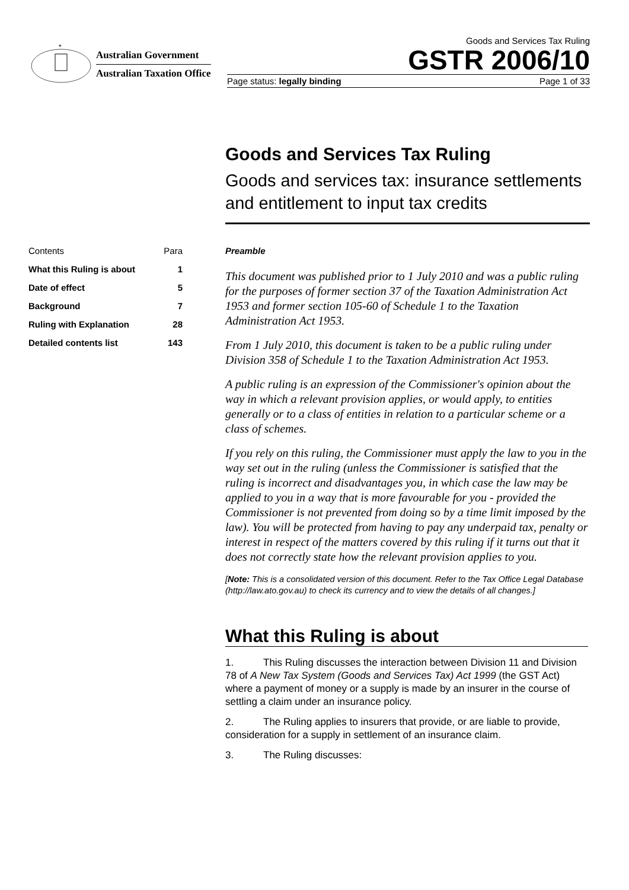*
Australian Government
Australian Taxation Office
Goods and Services Tax Ruling
GSTR 2006/10
Page status: legally binding Page 1 of 33
Goods and Services Tax Ruling
Goods and services tax: insurance settlements and entitlement to input tax credits
| Contents | Para |
| --- | --- |
| What this Ruling is about | 1 |
| Date of effect | 5 |
| Background | 7 |
| Ruling with Explanation | 28 |
| Detailed contents list | 143 |
Preamble
This document was published prior to 1 July 2010 and was a public ruling for the purposes of former section 37 of the Taxation Administration Act 1953 and former section 105-60 of Schedule 1 to the Taxation Administration Act 1953.
From 1 July 2010, this document is taken to be a public ruling under Division 358 of Schedule 1 to the Taxation Administration Act 1953.
A public ruling is an expression of the Commissioner's opinion about the way in which a relevant provision applies, or would apply, to entities generally or to a class of entities in relation to a particular scheme or a class of schemes.
If you rely on this ruling, the Commissioner must apply the law to you in the way set out in the ruling (unless the Commissioner is satisfied that the ruling is incorrect and disadvantages you, in which case the law may be applied to you in a way that is more favourable for you - provided the Commissioner is not prevented from doing so by a time limit imposed by the law). You will be protected from having to pay any underpaid tax, penalty or interest in respect of the matters covered by this ruling if it turns out that it does not correctly state how the relevant provision applies to you.
[Note: This is a consolidated version of this document. Refer to the Tax Office Legal Database (http://law.ato.gov.au) to check its currency and to view the details of all changes.]
What this Ruling is about
1. This Ruling discusses the interaction between Division 11 and Division 78 of A New Tax System (Goods and Services Tax) Act 1999 (the GST Act) where a payment of money or a supply is made by an insurer in the course of settling a claim under an insurance policy.
2. The Ruling applies to insurers that provide, or are liable to provide, consideration for a supply in settlement of an insurance claim.
3. The Ruling discusses: